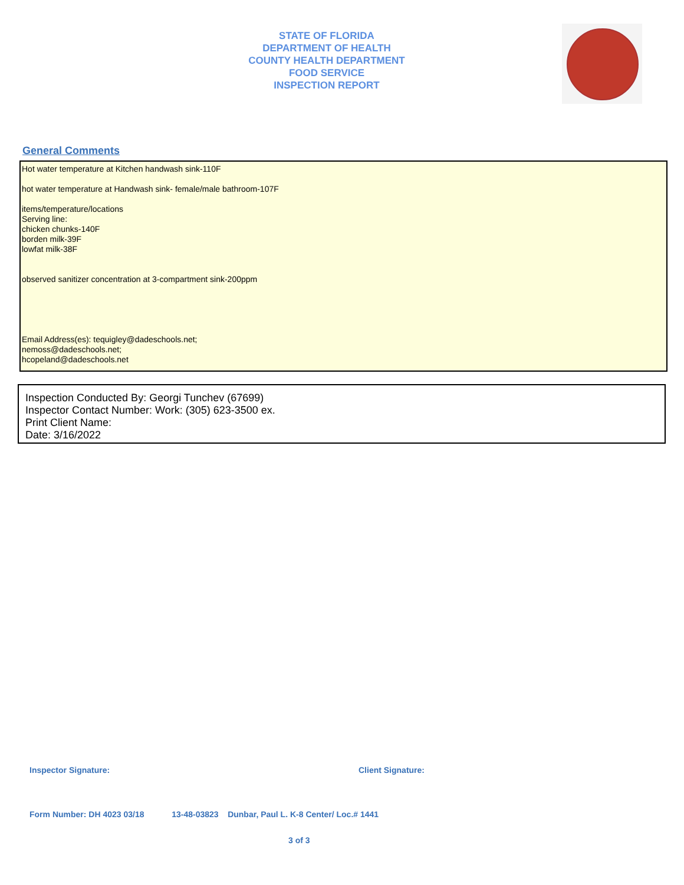STATE OF FLORIDA
DEPARTMENT OF HEALTH
COUNTY HEALTH DEPARTMENT
FOOD SERVICE
INSPECTION REPORT
General Comments
Hot water temperature at Kitchen handwash sink-110F
hot water temperature at Handwash sink- female/male bathroom-107F
items/temperature/locations
Serving line:
chicken chunks-140F
borden milk-39F
lowfat milk-38F
observed sanitizer concentration at 3-compartment sink-200ppm
Email Address(es): tequigley@dadeschools.net;
nemoss@dadeschools.net;
hcopeland@dadeschools.net
Inspection Conducted By: Georgi Tunchev (67699)
Inspector Contact Number: Work: (305) 623-3500 ex.
Print Client Name:
Date: 3/16/2022
Inspector Signature: Client Signature:
Form Number: DH 4023 03/18 13-48-03823 Dunbar, Paul L. K-8 Center/ Loc.# 1441
3 of 3